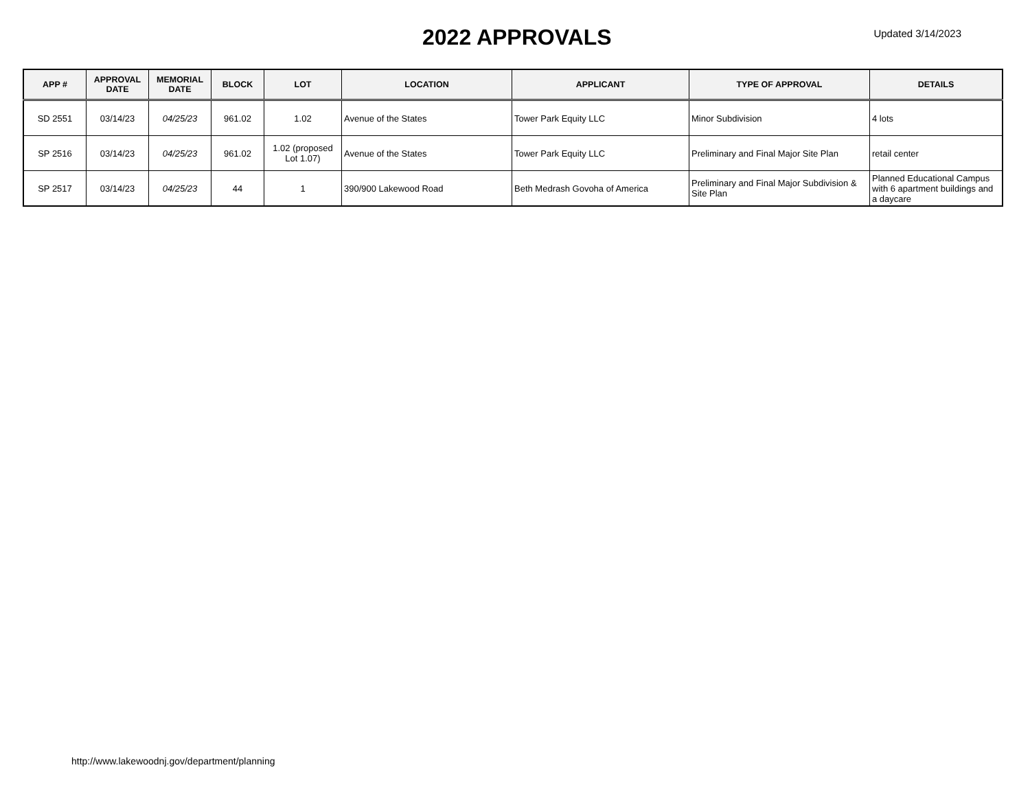2022 APPROVALS
Updated 3/14/2023
| APP # | APPROVAL DATE | MEMORIAL DATE | BLOCK | LOT | LOCATION | APPLICANT | TYPE OF APPROVAL | DETAILS |
| --- | --- | --- | --- | --- | --- | --- | --- | --- |
| SD 2551 | 03/14/23 | 04/25/23 | 961.02 | 1.02 | Avenue of the States | Tower Park Equity LLC | Minor Subdivision | 4 lots |
| SP 2516 | 03/14/23 | 04/25/23 | 961.02 | 1.02 (proposed Lot 1.07) | Avenue of the States | Tower Park Equity LLC | Preliminary and Final Major Site Plan | retail center |
| SP 2517 | 03/14/23 | 04/25/23 | 44 | 1 | 390/900 Lakewood Road | Beth Medrash Govoha of America | Preliminary and Final Major Subdivision & Site Plan | Planned Educational Campus with 6 apartment buildings and a daycare |
http://www.lakewoodnj.gov/department/planning